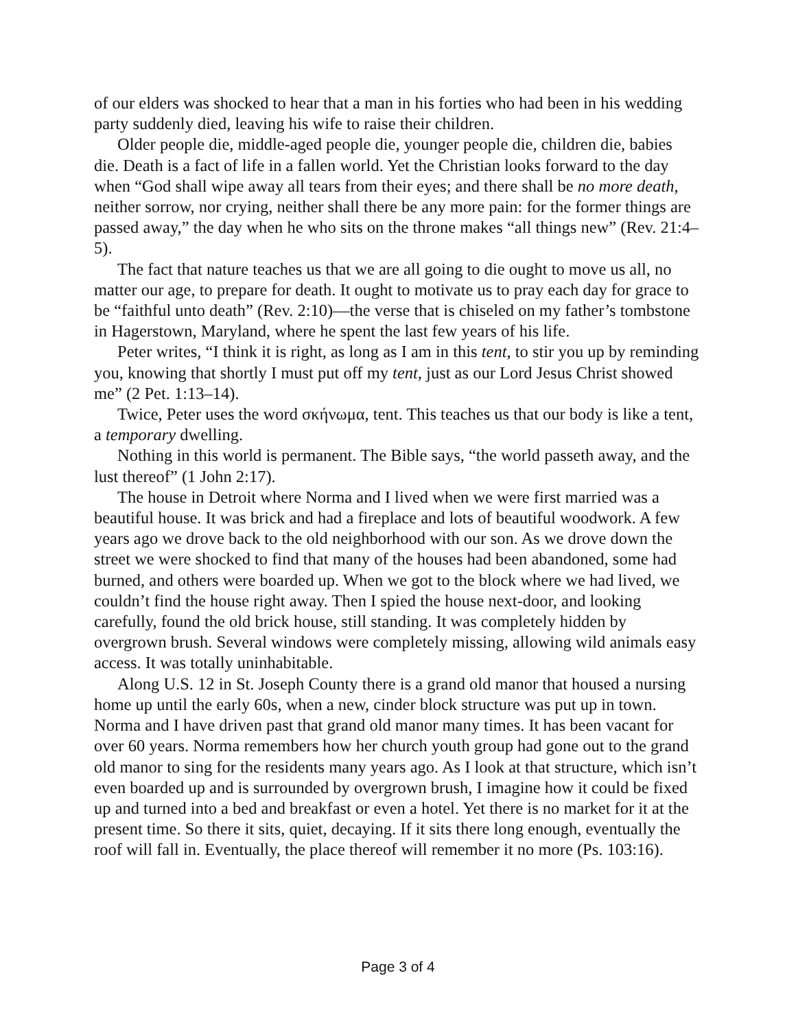of our elders was shocked to hear that a man in his forties who had been in his wedding party suddenly died, leaving his wife to raise their children.
Older people die, middle-aged people die, younger people die, children die, babies die. Death is a fact of life in a fallen world. Yet the Christian looks forward to the day when “God shall wipe away all tears from their eyes; and there shall be no more death, neither sorrow, nor crying, neither shall there be any more pain: for the former things are passed away,” the day when he who sits on the throne makes “all things new” (Rev. 21:4–5).
The fact that nature teaches us that we are all going to die ought to move us all, no matter our age, to prepare for death. It ought to motivate us to pray each day for grace to be “faithful unto death” (Rev. 2:10)—the verse that is chiseled on my father’s tombstone in Hagerstown, Maryland, where he spent the last few years of his life.
Peter writes, “I think it is right, as long as I am in this tent, to stir you up by reminding you, knowing that shortly I must put off my tent, just as our Lord Jesus Christ showed me” (2 Pet. 1:13–14).
Twice, Peter uses the word σκήνωμα, tent. This teaches us that our body is like a tent, a temporary dwelling.
Nothing in this world is permanent. The Bible says, “the world passeth away, and the lust thereof” (1 John 2:17).
The house in Detroit where Norma and I lived when we were first married was a beautiful house. It was brick and had a fireplace and lots of beautiful woodwork. A few years ago we drove back to the old neighborhood with our son. As we drove down the street we were shocked to find that many of the houses had been abandoned, some had burned, and others were boarded up. When we got to the block where we had lived, we couldn’t find the house right away. Then I spied the house next-door, and looking carefully, found the old brick house, still standing. It was completely hidden by overgrown brush. Several windows were completely missing, allowing wild animals easy access. It was totally uninhabitable.
Along U.S. 12 in St. Joseph County there is a grand old manor that housed a nursing home up until the early 60s, when a new, cinder block structure was put up in town. Norma and I have driven past that grand old manor many times. It has been vacant for over 60 years. Norma remembers how her church youth group had gone out to the grand old manor to sing for the residents many years ago. As I look at that structure, which isn’t even boarded up and is surrounded by overgrown brush, I imagine how it could be fixed up and turned into a bed and breakfast or even a hotel. Yet there is no market for it at the present time. So there it sits, quiet, decaying. If it sits there long enough, eventually the roof will fall in. Eventually, the place thereof will remember it no more (Ps. 103:16).
Page 3 of 4